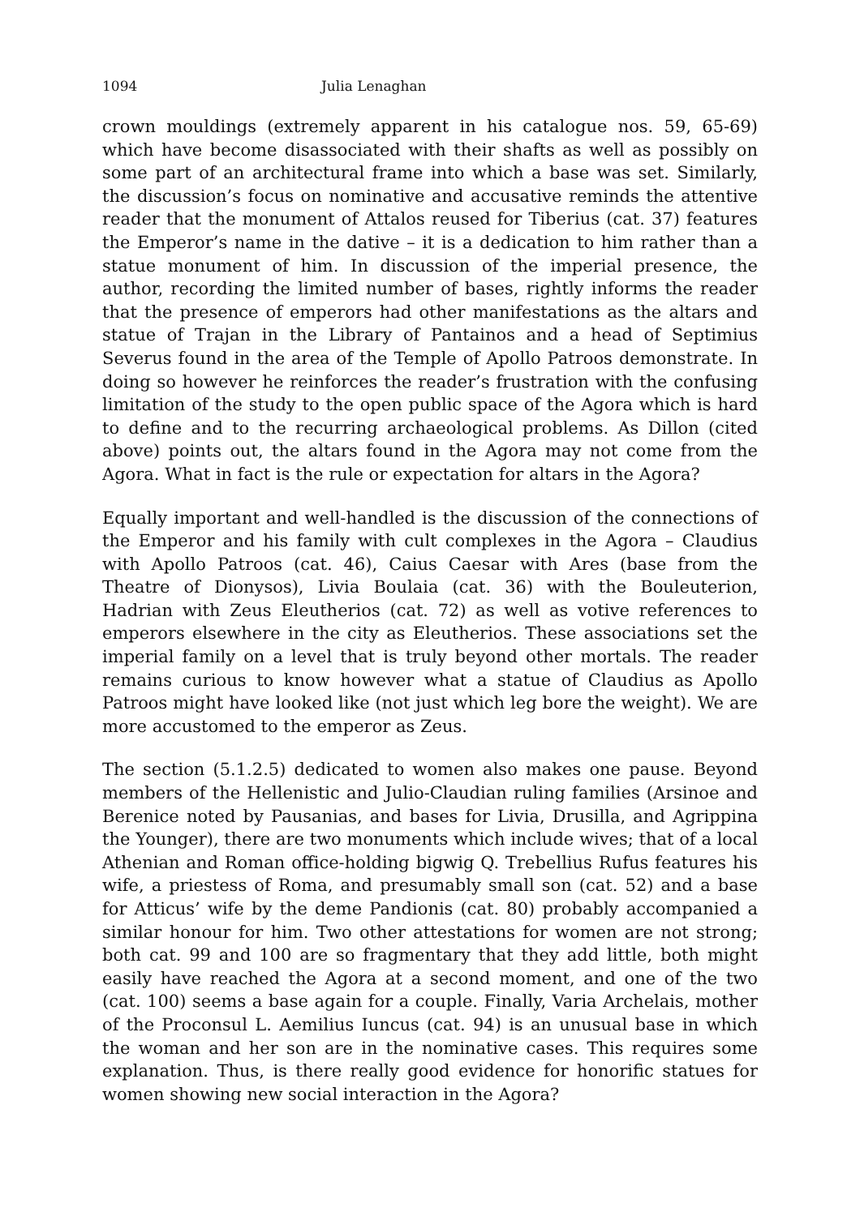1094 Julia Lenaghan
crown mouldings (extremely apparent in his catalogue nos. 59, 65-69) which have become disassociated with their shafts as well as possibly on some part of an architectural frame into which a base was set. Similarly, the discussion’s focus on nominative and accusative reminds the attentive reader that the monument of Attalos reused for Tiberius (cat. 37) features the Emperor’s name in the dative – it is a dedication to him rather than a statue monument of him. In discussion of the imperial presence, the author, recording the limited number of bases, rightly informs the reader that the presence of emperors had other manifestations as the altars and statue of Trajan in the Library of Pantainos and a head of Septimius Severus found in the area of the Temple of Apollo Patroos demonstrate. In doing so however he reinforces the reader’s frustration with the confusing limitation of the study to the open public space of the Agora which is hard to define and to the recurring archaeological problems. As Dillon (cited above) points out, the altars found in the Agora may not come from the Agora. What in fact is the rule or expectation for altars in the Agora?
Equally important and well-handled is the discussion of the connections of the Emperor and his family with cult complexes in the Agora – Claudius with Apollo Patroos (cat. 46), Caius Caesar with Ares (base from the Theatre of Dionysos), Livia Boulaia (cat. 36) with the Bouleuterion, Hadrian with Zeus Eleutherios (cat. 72) as well as votive references to emperors elsewhere in the city as Eleutherios. These associations set the imperial family on a level that is truly beyond other mortals. The reader remains curious to know however what a statue of Claudius as Apollo Patroos might have looked like (not just which leg bore the weight). We are more accustomed to the emperor as Zeus.
The section (5.1.2.5) dedicated to women also makes one pause. Beyond members of the Hellenistic and Julio-Claudian ruling families (Arsinoe and Berenice noted by Pausanias, and bases for Livia, Drusilla, and Agrippina the Younger), there are two monuments which include wives; that of a local Athenian and Roman office-holding bigwig Q. Trebellius Rufus features his wife, a priestess of Roma, and presumably small son (cat. 52) and a base for Atticus’ wife by the deme Pandionis (cat. 80) probably accompanied a similar honour for him. Two other attestations for women are not strong; both cat. 99 and 100 are so fragmentary that they add little, both might easily have reached the Agora at a second moment, and one of the two (cat. 100) seems a base again for a couple. Finally, Varia Archelais, mother of the Proconsul L. Aemilius Iuncus (cat. 94) is an unusual base in which the woman and her son are in the nominative cases. This requires some explanation. Thus, is there really good evidence for honorific statues for women showing new social interaction in the Agora?